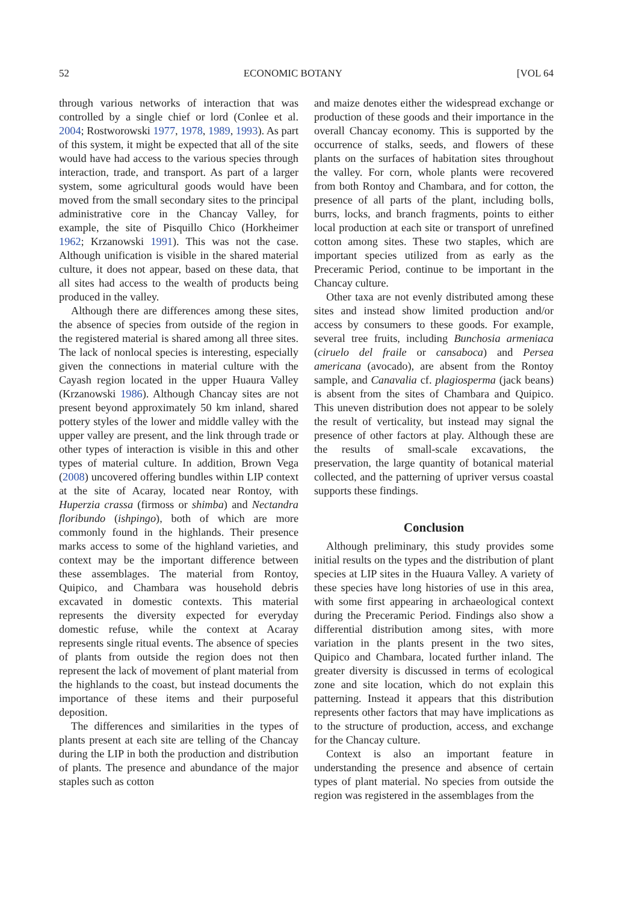52 ECONOMIC BOTANY [VOL 64
through various networks of interaction that was controlled by a single chief or lord (Conlee et al. 2004; Rostworowski 1977, 1978, 1989, 1993). As part of this system, it might be expected that all of the site would have had access to the various species through interaction, trade, and transport. As part of a larger system, some agricultural goods would have been moved from the small secondary sites to the principal administrative core in the Chancay Valley, for example, the site of Pisquillo Chico (Horkheimer 1962; Krzanowski 1991). This was not the case. Although unification is visible in the shared material culture, it does not appear, based on these data, that all sites had access to the wealth of products being produced in the valley.
Although there are differences among these sites, the absence of species from outside of the region in the registered material is shared among all three sites. The lack of nonlocal species is interesting, especially given the connections in material culture with the Cayash region located in the upper Huaura Valley (Krzanowski 1986). Although Chancay sites are not present beyond approximately 50 km inland, shared pottery styles of the lower and middle valley with the upper valley are present, and the link through trade or other types of interaction is visible in this and other types of material culture. In addition, Brown Vega (2008) uncovered offering bundles within LIP context at the site of Acaray, located near Rontoy, with Huperzia crassa (firmoss or shimba) and Nectandra floribundo (ishpingo), both of which are more commonly found in the highlands. Their presence marks access to some of the highland varieties, and context may be the important difference between these assemblages. The material from Rontoy, Quipico, and Chambara was household debris excavated in domestic contexts. This material represents the diversity expected for everyday domestic refuse, while the context at Acaray represents single ritual events. The absence of species of plants from outside the region does not then represent the lack of movement of plant material from the highlands to the coast, but instead documents the importance of these items and their purposeful deposition.
The differences and similarities in the types of plants present at each site are telling of the Chancay during the LIP in both the production and distribution of plants. The presence and abundance of the major staples such as cotton
and maize denotes either the widespread exchange or production of these goods and their importance in the overall Chancay economy. This is supported by the occurrence of stalks, seeds, and flowers of these plants on the surfaces of habitation sites throughout the valley. For corn, whole plants were recovered from both Rontoy and Chambara, and for cotton, the presence of all parts of the plant, including bolls, burrs, locks, and branch fragments, points to either local production at each site or transport of unrefined cotton among sites. These two staples, which are important species utilized from as early as the Preceramic Period, continue to be important in the Chancay culture.
Other taxa are not evenly distributed among these sites and instead show limited production and/or access by consumers to these goods. For example, several tree fruits, including Bunchosia armeniaca (ciruelo del fraile or cansaboca) and Persea americana (avocado), are absent from the Rontoy sample, and Canavalia cf. plagiosperma (jack beans) is absent from the sites of Chambara and Quipico. This uneven distribution does not appear to be solely the result of verticality, but instead may signal the presence of other factors at play. Although these are the results of small-scale excavations, the preservation, the large quantity of botanical material collected, and the patterning of upriver versus coastal supports these findings.
Conclusion
Although preliminary, this study provides some initial results on the types and the distribution of plant species at LIP sites in the Huaura Valley. A variety of these species have long histories of use in this area, with some first appearing in archaeological context during the Preceramic Period. Findings also show a differential distribution among sites, with more variation in the plants present in the two sites, Quipico and Chambara, located further inland. The greater diversity is discussed in terms of ecological zone and site location, which do not explain this patterning. Instead it appears that this distribution represents other factors that may have implications as to the structure of production, access, and exchange for the Chancay culture.
Context is also an important feature in understanding the presence and absence of certain types of plant material. No species from outside the region was registered in the assemblages from the